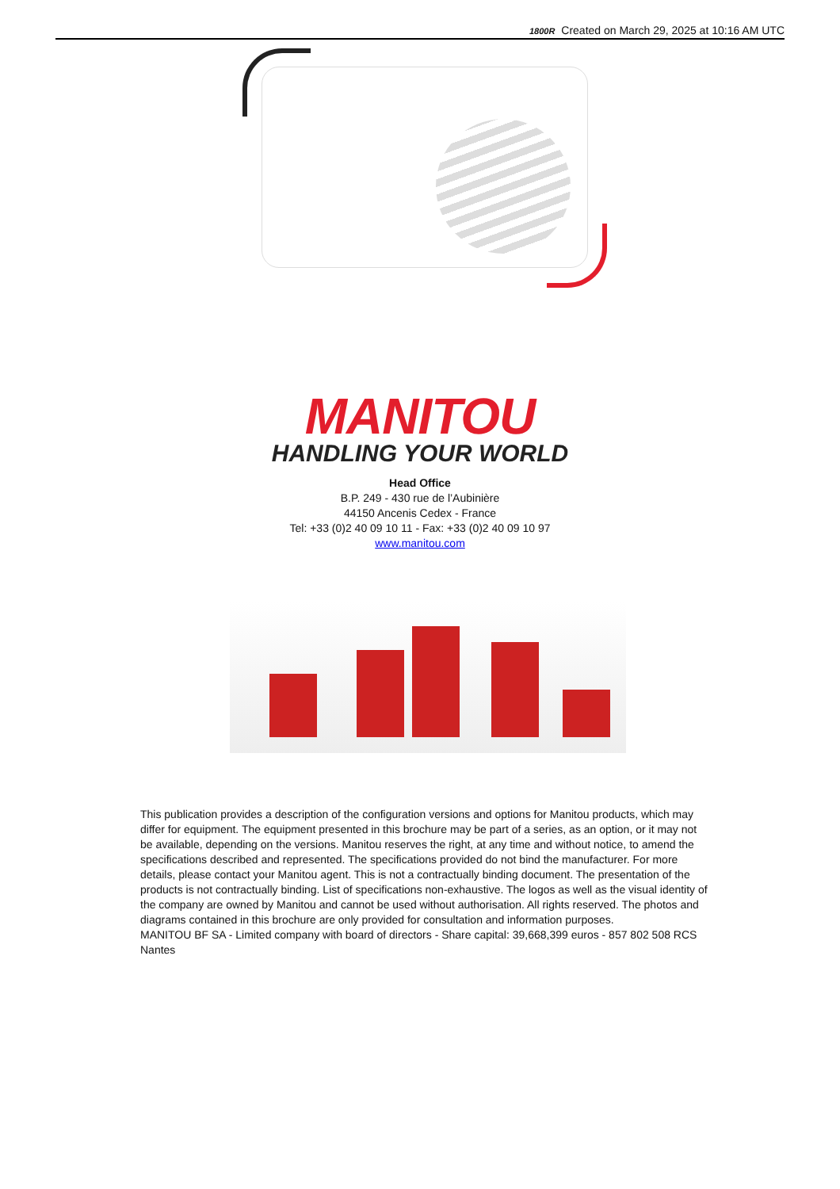1800R Created on March 29, 2025 at 10:16 AM UTC
MANITOU
HANDLING YOUR WORLD
Head Office
B.P. 249 - 430 rue de l’Aubinière
44150 Ancenis Cedex - France
Tel: +33 (0)2 40 09 10 11 - Fax: +33 (0)2 40 09 10 97
www.manitou.com
This publication provides a description of the configuration versions and options for Manitou products, which may differ for equipment. The equipment presented in this brochure may be part of a series, as an option, or it may not be available, depending on the versions. Manitou reserves the right, at any time and without notice, to amend the specifications described and represented. The specifications provided do not bind the manufacturer. For more details, please contact your Manitou agent. This is not a contractually binding document. The presentation of the products is not contractually binding. List of specifications non-exhaustive. The logos as well as the visual identity of the company are owned by Manitou and cannot be used without authorisation. All rights reserved. The photos and diagrams contained in this brochure are only provided for consultation and information purposes.
MANITOU BF SA - Limited company with board of directors - Share capital: 39,668,399 euros - 857 802 508 RCS Nantes